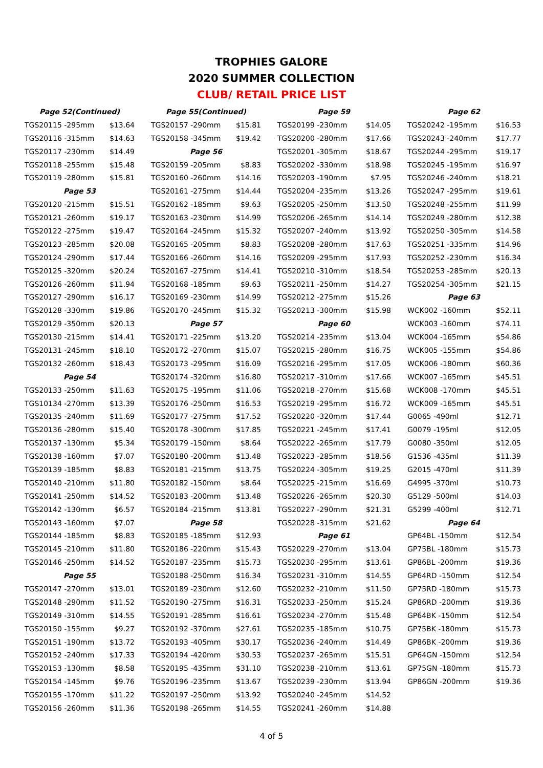TROPHIES GALORE
2020 SUMMER COLLECTION
CLUB/ RETAIL PRICE LIST
| Page 52(Continued) | |
| --- | --- |
| TGS20115 -295mm | $13.64 |
| TGS20116 -315mm | $14.63 |
| TGS20117 -230mm | $14.49 |
| TGS20118 -255mm | $15.48 |
| TGS20119 -280mm | $15.81 |
| Page 53 | |
| TGS20120 -215mm | $15.51 |
| TGS20121 -260mm | $19.17 |
| TGS20122 -275mm | $19.47 |
| TGS20123 -285mm | $20.08 |
| TGS20124 -290mm | $17.44 |
| TGS20125 -320mm | $20.24 |
| TGS20126 -260mm | $11.94 |
| TGS20127 -290mm | $16.17 |
| TGS20128 -330mm | $19.86 |
| TGS20129 -350mm | $20.13 |
| TGS20130 -215mm | $14.41 |
| TGS20131 -245mm | $18.10 |
| TGS20132 -260mm | $18.43 |
| Page 54 | |
| TGS20133 -250mm | $11.63 |
| TGS10134 -270mm | $13.39 |
| TGS20135 -240mm | $11.69 |
| TGS20136 -280mm | $15.40 |
| TGS20137 -130mm | $5.34 |
| TGS20138 -160mm | $7.07 |
| TGS20139 -185mm | $8.83 |
| TGS20140 -210mm | $11.80 |
| TGS20141 -250mm | $14.52 |
| TGS20142 -130mm | $6.57 |
| TGS20143 -160mm | $7.07 |
| TGS20144 -185mm | $8.83 |
| TGS20145 -210mm | $11.80 |
| TGS20146 -250mm | $14.52 |
| Page 55 | |
| TGS20147 -270mm | $13.01 |
| TGS20148 -290mm | $11.52 |
| TGS20149 -310mm | $14.55 |
| TGS20150 -155mm | $9.27 |
| TGS20151 -190mm | $13.72 |
| TGS20152 -240mm | $17.33 |
| TGS20153 -130mm | $8.58 |
| TGS20154 -145mm | $9.76 |
| TGS20155 -170mm | $11.22 |
| TGS20156 -260mm | $11.36 |
| Page 55(Continued) | |
| --- | --- |
| TGS20157 -290mm | $15.81 |
| TGS20158 -345mm | $19.42 |
| Page 56 | |
| TGS20159 -205mm | $8.83 |
| TGS20160 -260mm | $14.16 |
| TGS20161 -275mm | $14.44 |
| TGS20162 -185mm | $9.63 |
| TGS20163 -230mm | $14.99 |
| TGS20164 -245mm | $15.32 |
| TGS20165 -205mm | $8.83 |
| TGS20166 -260mm | $14.16 |
| TGS20167 -275mm | $14.41 |
| TGS20168 -185mm | $9.63 |
| TGS20169 -230mm | $14.99 |
| TGS20170 -245mm | $15.32 |
| Page 57 | |
| TGS20171 -225mm | $13.20 |
| TGS20172 -270mm | $15.07 |
| TGS20173 -295mm | $16.09 |
| TGS20174 -320mm | $16.80 |
| TGS20175 -195mm | $11.06 |
| TGS20176 -250mm | $16.53 |
| TGS20177 -275mm | $17.52 |
| TGS20178 -300mm | $17.85 |
| TGS20179 -150mm | $8.64 |
| TGS20180 -200mm | $13.48 |
| TGS20181 -215mm | $13.75 |
| TGS20182 -150mm | $8.64 |
| TGS20183 -200mm | $13.48 |
| TGS20184 -215mm | $13.81 |
| Page 58 | |
| TGS20185 -185mm | $12.93 |
| TGS20186 -220mm | $15.43 |
| TGS20187 -235mm | $15.73 |
| TGS20188 -250mm | $16.34 |
| TGS20189 -230mm | $12.60 |
| TGS20190 -275mm | $16.31 |
| TGS20191 -285mm | $16.61 |
| TGS20192 -370mm | $27.61 |
| TGS20193 -405mm | $30.17 |
| TGS20194 -420mm | $30.53 |
| TGS20195 -435mm | $31.10 |
| TGS20196 -235mm | $13.67 |
| TGS20197 -250mm | $13.92 |
| TGS20198 -265mm | $14.55 |
| Page 59 | |
| --- | --- |
| TGS20199 -230mm | $14.05 |
| TGS20200 -280mm | $17.66 |
| TGS20201 -305mm | $18.67 |
| TGS20202 -330mm | $18.98 |
| TGS20203 -190mm | $7.95 |
| TGS20204 -235mm | $13.26 |
| TGS20205 -250mm | $13.50 |
| TGS20206 -265mm | $14.14 |
| TGS20207 -240mm | $13.92 |
| TGS20208 -280mm | $17.63 |
| TGS20209 -295mm | $17.93 |
| TGS20210 -310mm | $18.54 |
| TGS20211 -250mm | $14.27 |
| TGS20212 -275mm | $15.26 |
| TGS20213 -300mm | $15.98 |
| Page 60 | |
| TGS20214 -235mm | $13.04 |
| TGS20215 -280mm | $16.75 |
| TGS20216 -295mm | $17.05 |
| TGS20217 -310mm | $17.66 |
| TGS20218 -270mm | $15.68 |
| TGS20219 -295mm | $16.72 |
| TGS20220 -320mm | $17.44 |
| TGS20221 -245mm | $17.41 |
| TGS20222 -265mm | $17.79 |
| TGS20223 -285mm | $18.56 |
| TGS20224 -305mm | $19.25 |
| TGS20225 -215mm | $16.69 |
| TGS20226 -265mm | $20.30 |
| TGS20227 -290mm | $21.31 |
| TGS20228 -315mm | $21.62 |
| Page 61 | |
| TGS20229 -270mm | $13.04 |
| TGS20230 -295mm | $13.61 |
| TGS20231 -310mm | $14.55 |
| TGS20232 -210mm | $11.50 |
| TGS20233 -250mm | $15.24 |
| TGS20234 -270mm | $15.48 |
| TGS20235 -185mm | $10.75 |
| TGS20236 -240mm | $14.49 |
| TGS20237 -265mm | $15.51 |
| TGS20238 -210mm | $13.61 |
| TGS20239 -230mm | $13.94 |
| TGS20240 -245mm | $14.52 |
| TGS20241 -260mm | $14.88 |
| Page 62 | |
| --- | --- |
| TGS20242 -195mm | $16.53 |
| TGS20243 -240mm | $17.77 |
| TGS20244 -295mm | $19.17 |
| TGS20245 -195mm | $16.97 |
| TGS20246 -240mm | $18.21 |
| TGS20247 -295mm | $19.61 |
| TGS20248 -255mm | $11.99 |
| TGS20249 -280mm | $12.38 |
| TGS20250 -305mm | $14.58 |
| TGS20251 -335mm | $14.96 |
| TGS20252 -230mm | $16.34 |
| TGS20253 -285mm | $20.13 |
| TGS20254 -305mm | $21.15 |
| Page 63 | |
| WCK002 -160mm | $52.11 |
| WCK003 -160mm | $74.11 |
| WCK004 -165mm | $54.86 |
| WCK005 -155mm | $54.86 |
| WCK006 -180mm | $60.36 |
| WCK007 -165mm | $45.51 |
| WCK008 -170mm | $45.51 |
| WCK009 -165mm | $45.51 |
| G0065 -490ml | $12.71 |
| G0079 -195ml | $12.05 |
| G0080 -350ml | $12.05 |
| G1536 -435ml | $11.39 |
| G2015 -470ml | $11.39 |
| G4995 -370ml | $10.73 |
| G5129 -500ml | $14.03 |
| G5299 -400ml | $12.71 |
| Page 64 | |
| GP64BL -150mm | $12.54 |
| GP75BL -180mm | $15.73 |
| GP86BL -200mm | $19.36 |
| GP64RD -150mm | $12.54 |
| GP75RD -180mm | $15.73 |
| GP86RD -200mm | $19.36 |
| GP64BK -150mm | $12.54 |
| GP75BK -180mm | $15.73 |
| GP86BK -200mm | $19.36 |
| GP64GN -150mm | $12.54 |
| GP75GN -180mm | $15.73 |
| GP86GN -200mm | $19.36 |
4 of 5